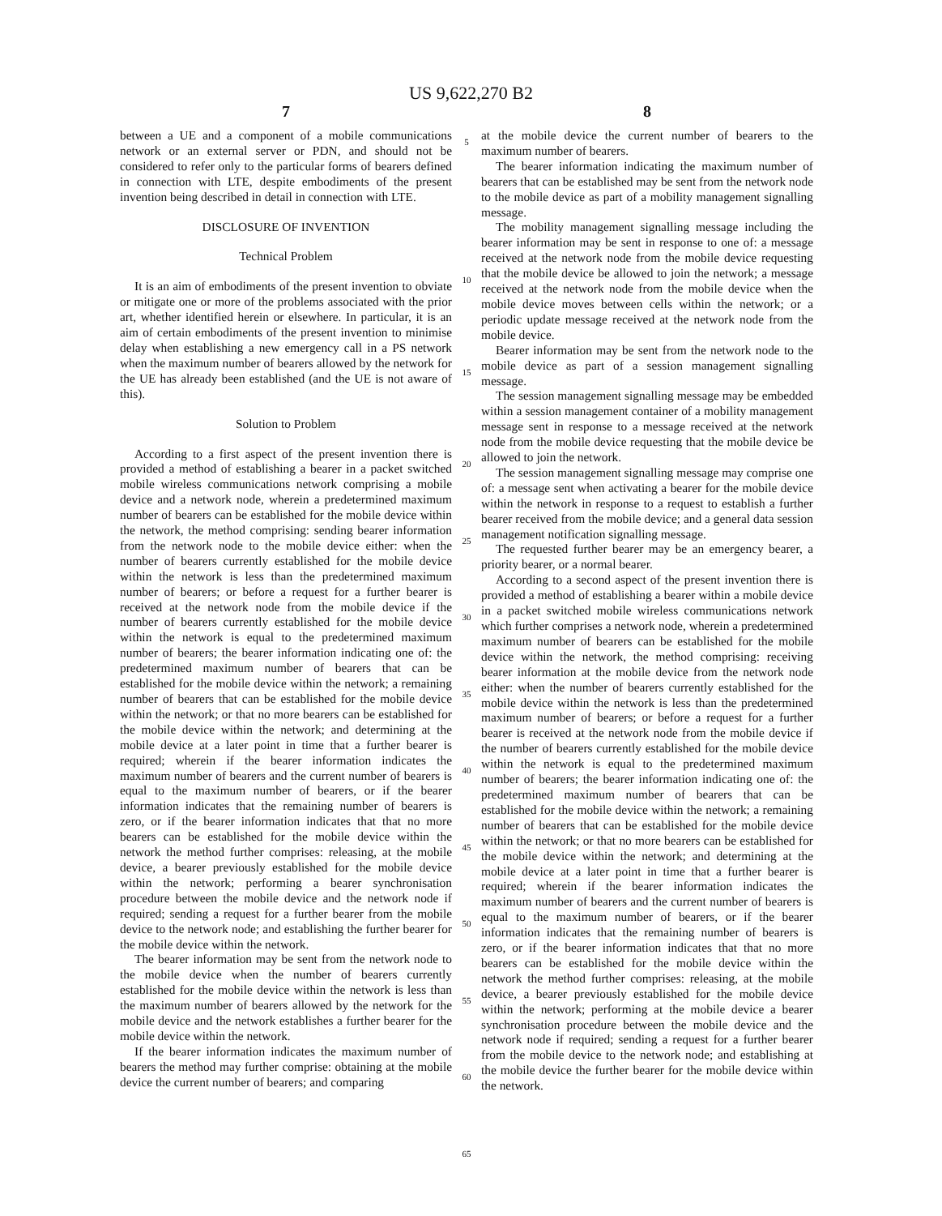US 9,622,270 B2
7
between a UE and a component of a mobile communications network or an external server or PDN, and should not be considered to refer only to the particular forms of bearers defined in connection with LTE, despite embodiments of the present invention being described in detail in connection with LTE.
DISCLOSURE OF INVENTION
Technical Problem
It is an aim of embodiments of the present invention to obviate or mitigate one or more of the problems associated with the prior art, whether identified herein or elsewhere. In particular, it is an aim of certain embodiments of the present invention to minimise delay when establishing a new emergency call in a PS network when the maximum number of bearers allowed by the network for the UE has already been established (and the UE is not aware of this).
Solution to Problem
According to a first aspect of the present invention there is provided a method of establishing a bearer in a packet switched mobile wireless communications network comprising a mobile device and a network node, wherein a predetermined maximum number of bearers can be established for the mobile device within the network, the method comprising: sending bearer information from the network node to the mobile device either: when the number of bearers currently established for the mobile device within the network is less than the predetermined maximum number of bearers; or before a request for a further bearer is received at the network node from the mobile device if the number of bearers currently established for the mobile device within the network is equal to the predetermined maximum number of bearers; the bearer information indicating one of: the predetermined maximum number of bearers that can be established for the mobile device within the network; a remaining number of bearers that can be established for the mobile device within the network; or that no more bearers can be established for the mobile device within the network; and determining at the mobile device at a later point in time that a further bearer is required; wherein if the bearer information indicates the maximum number of bearers and the current number of bearers is equal to the maximum number of bearers, or if the bearer information indicates that the remaining number of bearers is zero, or if the bearer information indicates that that no more bearers can be established for the mobile device within the network the method further comprises: releasing, at the mobile device, a bearer previously established for the mobile device within the network; performing a bearer synchronisation procedure between the mobile device and the network node if required; sending a request for a further bearer from the mobile device to the network node; and establishing the further bearer for the mobile device within the network.
The bearer information may be sent from the network node to the mobile device when the number of bearers currently established for the mobile device within the network is less than the maximum number of bearers allowed by the network for the mobile device and the network establishes a further bearer for the mobile device within the network.
If the bearer information indicates the maximum number of bearers the method may further comprise: obtaining at the mobile device the current number of bearers; and comparing
5
10
15
20
25
30
35
40
45
50
55
60
65
8
at the mobile device the current number of bearers to the maximum number of bearers.
The bearer information indicating the maximum number of bearers that can be established may be sent from the network node to the mobile device as part of a mobility management signalling message.
The mobility management signalling message including the bearer information may be sent in response to one of: a message received at the network node from the mobile device requesting that the mobile device be allowed to join the network; a message received at the network node from the mobile device when the mobile device moves between cells within the network; or a periodic update message received at the network node from the mobile device.
Bearer information may be sent from the network node to the mobile device as part of a session management signalling message.
The session management signalling message may be embedded within a session management container of a mobility management message sent in response to a message received at the network node from the mobile device requesting that the mobile device be allowed to join the network.
The session management signalling message may comprise one of: a message sent when activating a bearer for the mobile device within the network in response to a request to establish a further bearer received from the mobile device; and a general data session management notification signalling message.
The requested further bearer may be an emergency bearer, a priority bearer, or a normal bearer.
According to a second aspect of the present invention there is provided a method of establishing a bearer within a mobile device in a packet switched mobile wireless communications network which further comprises a network node, wherein a predetermined maximum number of bearers can be established for the mobile device within the network, the method comprising: receiving bearer information at the mobile device from the network node either: when the number of bearers currently established for the mobile device within the network is less than the predetermined maximum number of bearers; or before a request for a further bearer is received at the network node from the mobile device if the number of bearers currently established for the mobile device within the network is equal to the predetermined maximum number of bearers; the bearer information indicating one of: the predetermined maximum number of bearers that can be established for the mobile device within the network; a remaining number of bearers that can be established for the mobile device within the network; or that no more bearers can be established for the mobile device within the network; and determining at the mobile device at a later point in time that a further bearer is required; wherein if the bearer information indicates the maximum number of bearers and the current number of bearers is equal to the maximum number of bearers, or if the bearer information indicates that the remaining number of bearers is zero, or if the bearer information indicates that that no more bearers can be established for the mobile device within the network the method further comprises: releasing, at the mobile device, a bearer previously established for the mobile device within the network; performing at the mobile device a bearer synchronisation procedure between the mobile device and the network node if required; sending a request for a further bearer from the mobile device to the network node; and establishing at the mobile device the further bearer for the mobile device within the network.